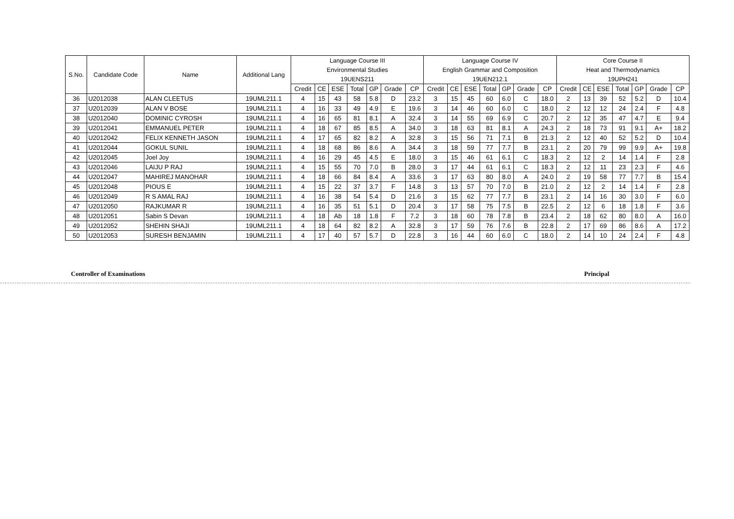| S.No. | Candidate Code | Name | Additional Lang | Language Course III | | | | | | | Language Course IV | | | | | | | Core Course II | | | | | | |
| --- | --- | --- | --- | --- | --- | --- | --- | --- | --- | --- | --- | --- | --- | --- | --- | --- | --- | --- | --- | --- | --- | --- | --- | --- |
| | | | | Environmental Studies | | | | | | | English Grammar and Composition | | | | | | | Heat and Thermodynamics | | | | | | |
| | | | | 19UENS211 | | | | | | | 19UEN212.1 | | | | | | | 19UPH241 | | | | | | |
| | | | | Credit | CE | ESE | Total | GP | Grade | CP | Credit | CE | ESE | Total | GP | Grade | CP | Credit | CE | ESE | Total | GP | Grade | CP |
| 36 | U2012038 | ALAN CLEETUS | 19UML211.1 | 4 | 15 | 43 | 58 | 5.8 | D | 23.2 | 3 | 15 | 45 | 60 | 6.0 | C | 18.0 | 2 | 13 | 39 | 52 | 5.2 | D | 10.4 |
| 37 | U2012039 | ALAN V BOSE | 19UML211.1 | 4 | 16 | 33 | 49 | 4.9 | E | 19.6 | 3 | 14 | 46 | 60 | 6.0 | C | 18.0 | 2 | 12 | 12 | 24 | 2.4 | F | 4.8 |
| 38 | U2012040 | DOMINIC CYROSH | 19UML211.1 | 4 | 16 | 65 | 81 | 8.1 | A | 32.4 | 3 | 14 | 55 | 69 | 6.9 | C | 20.7 | 2 | 12 | 35 | 47 | 4.7 | E | 9.4 |
| 39 | U2012041 | EMMANUEL PETER | 19UML211.1 | 4 | 18 | 67 | 85 | 8.5 | A | 34.0 | 3 | 18 | 63 | 81 | 8.1 | A | 24.3 | 2 | 18 | 73 | 91 | 9.1 | A+ | 18.2 |
| 40 | U2012042 | FELIX KENNETH JASON | 19UML211.1 | 4 | 17 | 65 | 82 | 8.2 | A | 32.8 | 3 | 15 | 56 | 71 | 7.1 | B | 21.3 | 2 | 12 | 40 | 52 | 5.2 | D | 10.4 |
| 41 | U2012044 | GOKUL SUNIL | 19UML211.1 | 4 | 18 | 68 | 86 | 8.6 | A | 34.4 | 3 | 18 | 59 | 77 | 7.7 | B | 23.1 | 2 | 20 | 79 | 99 | 9.9 | A+ | 19.8 |
| 42 | U2012045 | Joel Joy | 19UML211.1 | 4 | 16 | 29 | 45 | 4.5 | E | 18.0 | 3 | 15 | 46 | 61 | 6.1 | C | 18.3 | 2 | 12 | 2 | 14 | 1.4 | F | 2.8 |
| 43 | U2012046 | LAIJU P RAJ | 19UML211.1 | 4 | 15 | 55 | 70 | 7.0 | B | 28.0 | 3 | 17 | 44 | 61 | 6.1 | C | 18.3 | 2 | 12 | 11 | 23 | 2.3 | F | 4.6 |
| 44 | U2012047 | MAHIREJ MANOHAR | 19UML211.1 | 4 | 18 | 66 | 84 | 8.4 | A | 33.6 | 3 | 17 | 63 | 80 | 8.0 | A | 24.0 | 2 | 19 | 58 | 77 | 7.7 | B | 15.4 |
| 45 | U2012048 | PIOUS E | 19UML211.1 | 4 | 15 | 22 | 37 | 3.7 | F | 14.8 | 3 | 13 | 57 | 70 | 7.0 | B | 21.0 | 2 | 12 | 2 | 14 | 1.4 | F | 2.8 |
| 46 | U2012049 | R S AMAL RAJ | 19UML211.1 | 4 | 16 | 38 | 54 | 5.4 | D | 21.6 | 3 | 15 | 62 | 77 | 7.7 | B | 23.1 | 2 | 14 | 16 | 30 | 3.0 | F | 6.0 |
| 47 | U2012050 | RAJKUMAR R | 19UML211.1 | 4 | 16 | 35 | 51 | 5.1 | D | 20.4 | 3 | 17 | 58 | 75 | 7.5 | B | 22.5 | 2 | 12 | 6 | 18 | 1.8 | F | 3.6 |
| 48 | U2012051 | Sabin S Devan | 19UML211.1 | 4 | 18 | Ab | 18 | 1.8 | F | 7.2 | 3 | 18 | 60 | 78 | 7.8 | B | 23.4 | 2 | 18 | 62 | 80 | 8.0 | A | 16.0 |
| 49 | U2012052 | SHEHIN SHAJI | 19UML211.1 | 4 | 18 | 64 | 82 | 8.2 | A | 32.8 | 3 | 17 | 59 | 76 | 7.6 | B | 22.8 | 2 | 17 | 69 | 86 | 8.6 | A | 17.2 |
| 50 | U2012053 | SURESH BENJAMIN | 19UML211.1 | 4 | 17 | 40 | 57 | 5.7 | D | 22.8 | 3 | 16 | 44 | 60 | 6.0 | C | 18.0 | 2 | 14 | 10 | 24 | 2.4 | F | 4.8 |
Controller of Examinations Principal